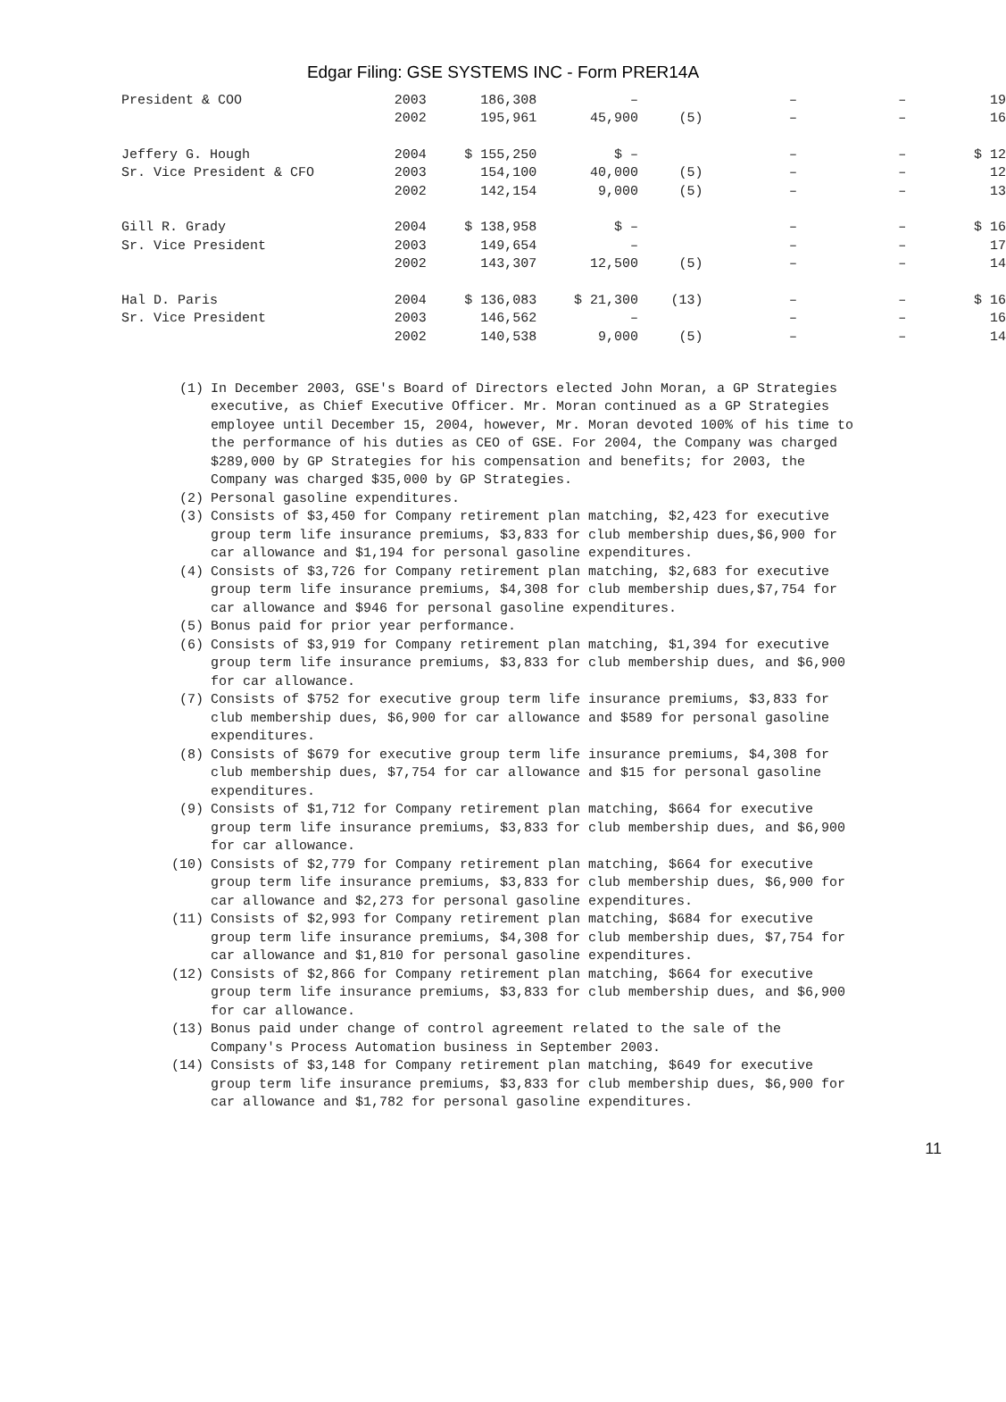Edgar Filing: GSE SYSTEMS INC - Form PRER14A
| President & COO | 2003 | 186,308 | – | | – | – | 19 |
| | 2002 | 195,961 | 45,900 | (5) | – | – | 16 |
| Jeffery G. Hough | 2004 | $ 155,250 | $ – | | – | – | $ 12 |
| Sr. Vice President & CFO | 2003 | 154,100 | 40,000 | (5) | – | – | 12 |
| | 2002 | 142,154 | 9,000 | (5) | – | – | 13 |
| Gill R. Grady | 2004 | $ 138,958 | $ – | | – | – | $ 16 |
| Sr. Vice President | 2003 | 149,654 | – | | – | – | 17 |
| | 2002 | 143,307 | 12,500 | (5) | – | – | 14 |
| Hal D. Paris | 2004 | $ 136,083 | $ 21,300 | (13) | – | – | $ 16 |
| Sr. Vice President | 2003 | 146,562 | – | | – | – | 16 |
| | 2002 | 140,538 | 9,000 | (5) | – | – | 14 |
(1) In December 2003, GSE's Board of Directors elected John Moran, a GP Strategies executive, as Chief Executive Officer. Mr. Moran continued as a GP Strategies employee until December 15, 2004, however, Mr. Moran devoted 100% of his time to the performance of his duties as CEO of GSE. For 2004, the Company was charged $289,000 by GP Strategies for his compensation and benefits; for 2003, the Company was charged $35,000 by GP Strategies.
(2) Personal gasoline expenditures.
(3) Consists of $3,450 for Company retirement plan matching, $2,423 for executive group term life insurance premiums, $3,833 for club membership dues,$6,900 for car allowance and $1,194 for personal gasoline expenditures.
(4) Consists of $3,726 for Company retirement plan matching, $2,683 for executive group term life insurance premiums, $4,308 for club membership dues,$7,754 for car allowance and $946 for personal gasoline expenditures.
(5) Bonus paid for prior year performance.
(6) Consists of $3,919 for Company retirement plan matching, $1,394 for executive group term life insurance premiums, $3,833 for club membership dues, and $6,900 for car allowance.
(7) Consists of $752 for executive group term life insurance premiums, $3,833 for club membership dues, $6,900 for car allowance and $589 for personal gasoline expenditures.
(8) Consists of $679 for executive group term life insurance premiums, $4,308 for club membership dues, $7,754 for car allowance and $15 for personal gasoline expenditures.
(9) Consists of $1,712 for Company retirement plan matching, $664 for executive group term life insurance premiums, $3,833 for club membership dues, and $6,900 for car allowance.
(10) Consists of $2,779 for Company retirement plan matching, $664 for executive group term life insurance premiums, $3,833 for club membership dues, $6,900 for car allowance and $2,273 for personal gasoline expenditures.
(11) Consists of $2,993 for Company retirement plan matching, $684 for executive group term life insurance premiums, $4,308 for club membership dues, $7,754 for car allowance and $1,810 for personal gasoline expenditures.
(12) Consists of $2,866 for Company retirement plan matching, $664 for executive group term life insurance premiums, $3,833 for club membership dues, and $6,900 for car allowance.
(13) Bonus paid under change of control agreement related to the sale of the Company's Process Automation business in September 2003.
(14) Consists of $3,148 for Company retirement plan matching, $649 for executive group term life insurance premiums, $3,833 for club membership dues, $6,900 for car allowance and $1,782 for personal gasoline expenditures.
11